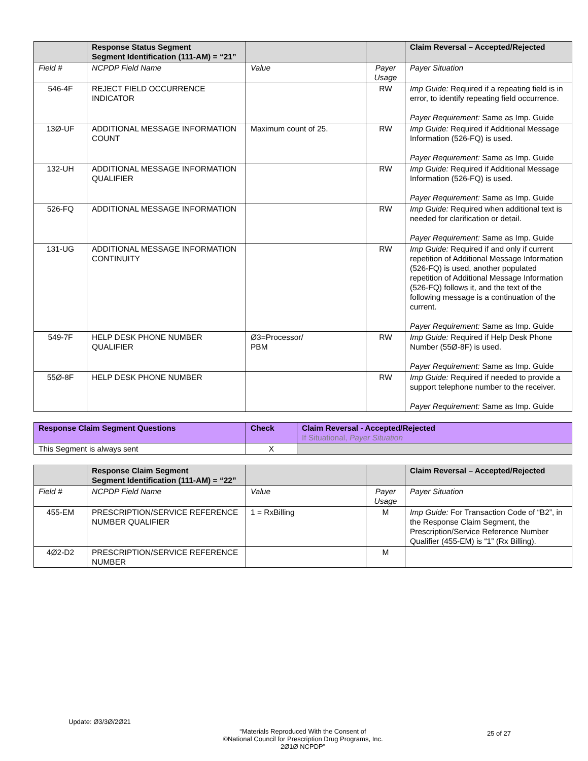| | Response Status Segment Segment Identification (111-AM) = “21” | | | Claim Reversal – Accepted/Rejected |
| Field # | NCPDP Field Name | Value | Payer Usage | Payer Situation |
| 546-4F | REJECT FIELD OCCURRENCE INDICATOR | | RW | Imp Guide: Required if a repeating field is in error, to identify repeating field occurrence. Payer Requirement: Same as Imp. Guide |
| 13Ø-UF | ADDITIONAL MESSAGE INFORMATION COUNT | Maximum count of 25. | RW | Imp Guide: Required if Additional Message Information (526-FQ) is used. Payer Requirement: Same as Imp. Guide |
| 132-UH | ADDITIONAL MESSAGE INFORMATION QUALIFIER | | RW | Imp Guide: Required if Additional Message Information (526-FQ) is used. Payer Requirement: Same as Imp. Guide |
| 526-FQ | ADDITIONAL MESSAGE INFORMATION | | RW | Imp Guide: Required when additional text is needed for clarification or detail. Payer Requirement: Same as Imp. Guide |
| 131-UG | ADDITIONAL MESSAGE INFORMATION CONTINUITY | | RW | Imp Guide: Required if and only if current repetition of Additional Message Information (526-FQ) is used, another populated repetition of Additional Message Information (526-FQ) follows it, and the text of the following message is a continuation of the current. Payer Requirement: Same as Imp. Guide |
| 549-7F | HELP DESK PHONE NUMBER QUALIFIER | Ø3=Processor/ PBM | RW | Imp Guide: Required if Help Desk Phone Number (55Ø-8F) is used. Payer Requirement: Same as Imp. Guide |
| 55Ø-8F | HELP DESK PHONE NUMBER | | RW | Imp Guide: Required if needed to provide a support telephone number to the receiver. Payer Requirement: Same as Imp. Guide |
| Response Claim Segment Questions | Check | Claim Reversal - Accepted/Rejected If Situational, Payer Situation |
| This Segment is always sent | X | |
| | Response Claim Segment Segment Identification (111-AM) = “22” | | | Claim Reversal – Accepted/Rejected |
| Field # | NCPDP Field Name | Value | Payer Usage | Payer Situation |
| 455-EM | PRESCRIPTION/SERVICE REFERENCE NUMBER QUALIFIER | 1 = RxBilling | M | Imp Guide: For Transaction Code of “B2”, in the Response Claim Segment, the Prescription/Service Reference Number Qualifier (455-EM) is “1” (Rx Billing). |
| 4Ø2-D2 | PRESCRIPTION/SERVICE REFERENCE NUMBER | | M | |
Update: Ø3/3Ø/2Ø21
“Materials Reproduced With the Consent of
©National Council for Prescription Drug Programs, Inc.
2Ø1Ø NCPDP”
25 of 27